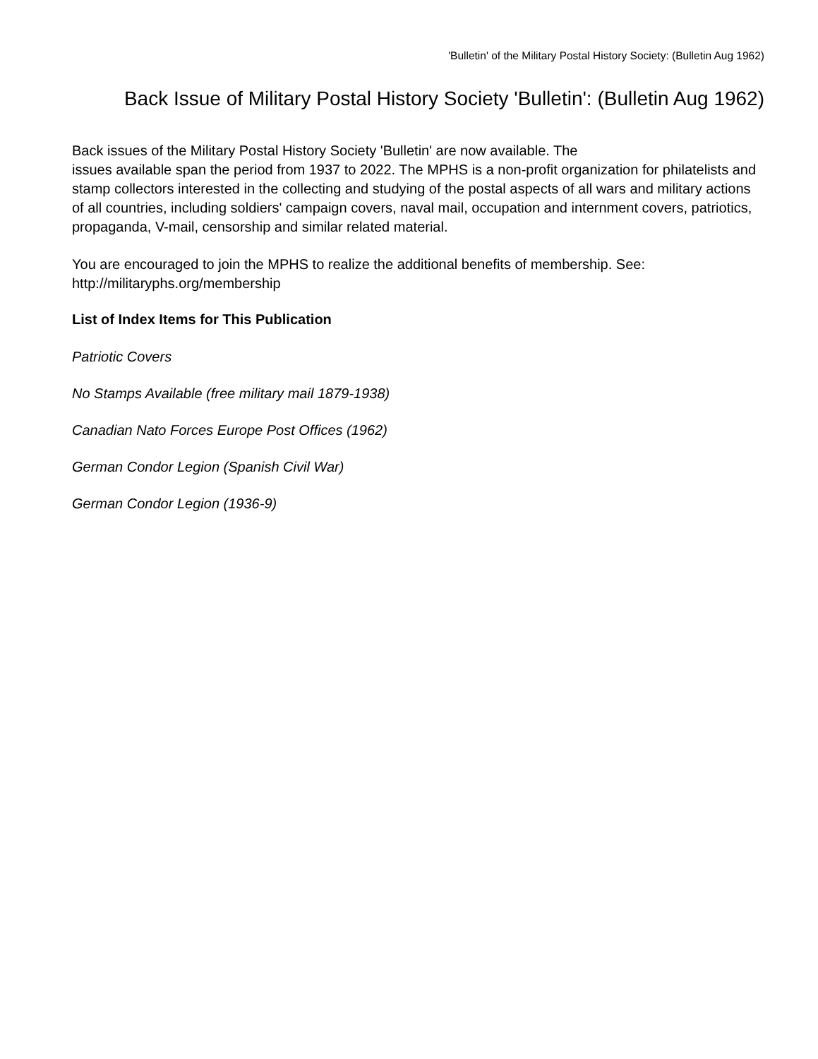'Bulletin' of the Military Postal History Society: (Bulletin Aug 1962)
Back Issue of Military Postal History Society 'Bulletin': (Bulletin Aug 1962)
Back issues of the Military Postal History Society 'Bulletin' are now available. The
issues available span the period from 1937 to 2022. The MPHS is a non-profit organization for philatelists and stamp collectors interested in the collecting and studying of the postal aspects of all wars and military actions of all countries, including soldiers' campaign covers, naval mail, occupation and internment covers, patriotics, propaganda, V-mail, censorship and similar related material.
You are encouraged to join the MPHS to realize the additional benefits of membership. See: http://militaryphs.org/membership
List of Index Items for This Publication
Patriotic Covers
No Stamps Available (free military mail 1879-1938)
Canadian Nato Forces Europe Post Offices (1962)
German Condor Legion (Spanish Civil War)
German Condor Legion (1936-9)